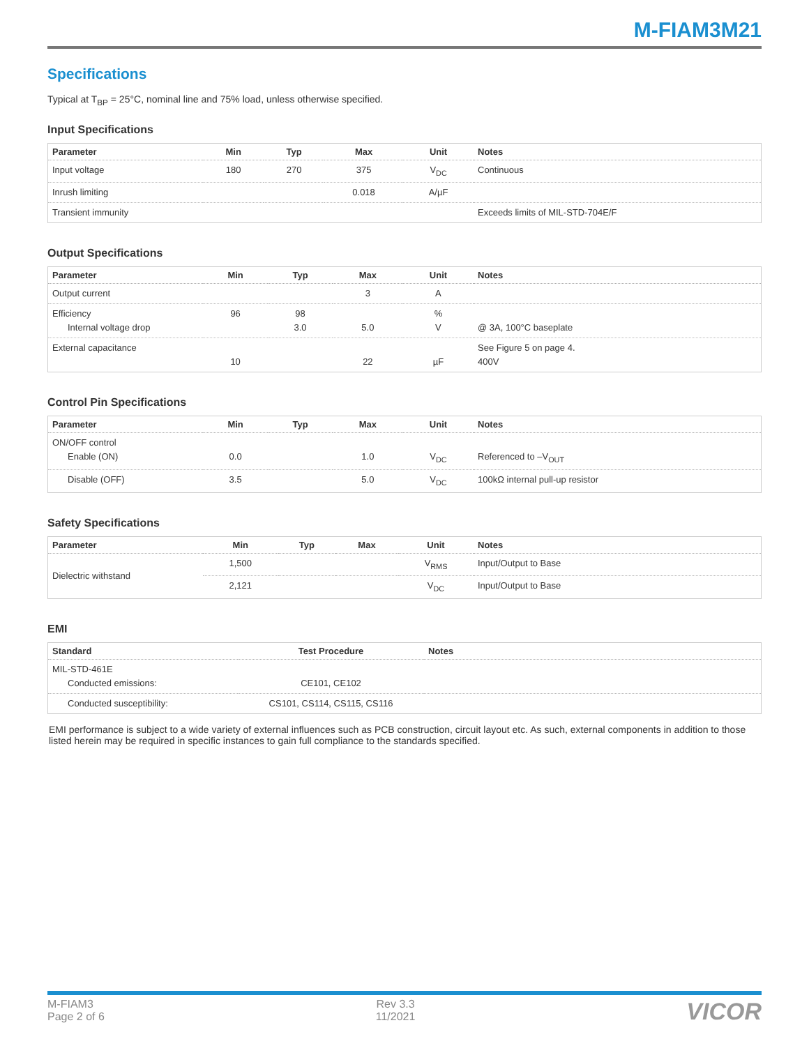M-FIAM3M21
Specifications
Typical at T<sub>BP</sub> = 25°C, nominal line and 75% load, unless otherwise specified.
Input Specifications
| Parameter | Min | Typ | Max | Unit | Notes |
| --- | --- | --- | --- | --- | --- |
| Input voltage | 180 | 270 | 375 | V<sub>DC</sub> | Continuous |
| Inrush limiting | | | 0.018 | A/µF | |
| Transient immunity | | | | | Exceeds limits of MIL-STD-704E/F |
Output Specifications
| Parameter | Min | Typ | Max | Unit | Notes |
| --- | --- | --- | --- | --- | --- |
| Output current | | | 3 | A | |
| Efficiency Internal voltage drop | 96 | 98 3.0 | 5.0 | % V | @ 3A, 100°C baseplate |
| External capacitance | 10 | | 22 | µF | See Figure 5 on page 4. 400V |
Control Pin Specifications
| Parameter | Min | Typ | Max | Unit | Notes |
| --- | --- | --- | --- | --- | --- |
| ON/OFF control Enable (ON) | 0.0 | | 1.0 | V<sub>DC</sub> | Referenced to –V<sub>OUT</sub> |
| Disable (OFF) | 3.5 | | 5.0 | V<sub>DC</sub> | 100kΩ internal pull-up resistor |
Safety Specifications
| Parameter | Min | Typ | Max | Unit | Notes |
| --- | --- | --- | --- | --- | --- |
| Dielectric withstand | 1,500 | | | V<sub>RMS</sub> | Input/Output to Base |
| | 2,121 | | | V<sub>DC</sub> | Input/Output to Base |
EMI
| Standard | Test Procedure | Notes |
| --- | --- | --- |
| MIL-STD-461E Conducted emissions: | CE101, CE102 | |
| Conducted susceptibility: | CS101, CS114, CS115, CS116 | |
EMI performance is subject to a wide variety of external influences such as PCB construction, circuit layout etc. As such, external components in addition to those listed herein may be required in specific instances to gain full compliance to the standards specified.
M-FIAM3
Page 2 of 6
Rev 3.3
11/2021
VICOR